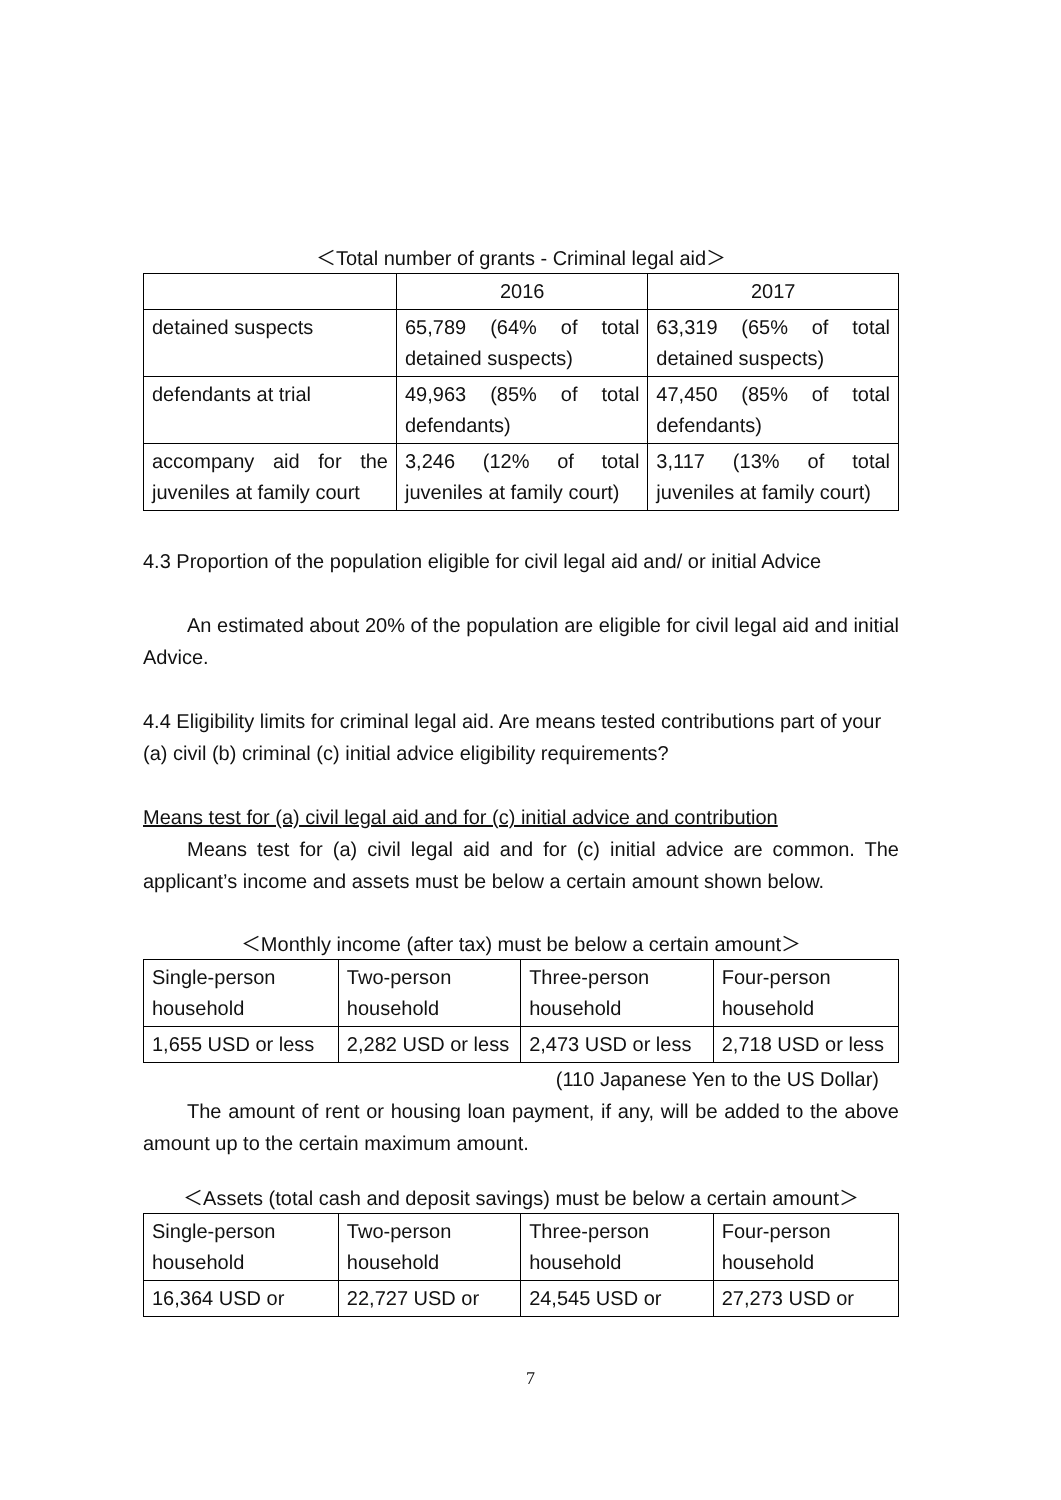＜Total number of grants - Criminal legal aid＞
| | 2016 | 2017 |
| detained suspects | 65,789 (64% of total detained suspects) | 63,319 (65% of total detained suspects) |
| defendants at trial | 49,963 (85% of total defendants) | 47,450 (85% of total defendants) |
| accompany aid for the juveniles at family court | 3,246 (12% of total juveniles at family court) | 3,117 (13% of total juveniles at family court) |
4.3 Proportion of the population eligible for civil legal aid and/ or initial Advice
An estimated about 20% of the population are eligible for civil legal aid and initial Advice.
4.4 Eligibility limits for criminal legal aid. Are means tested contributions part of your (a) civil (b) criminal (c) initial advice eligibility requirements?
Means test for (a) civil legal aid and for (c) initial advice and contribution
Means test for (a) civil legal aid and for (c) initial advice are common. The applicant’s income and assets must be below a certain amount shown below.
＜Monthly income (after tax) must be below a certain amount＞
| Single-person household | Two-person household | Three-person household | Four-person household |
| 1,655 USD or less | 2,282 USD or less | 2,473 USD or less | 2,718 USD or less |
(110 Japanese Yen to the US Dollar)
The amount of rent or housing loan payment, if any, will be added to the above amount up to the certain maximum amount.
＜Assets (total cash and deposit savings) must be below a certain amount＞
| Single-person household | Two-person household | Three-person household | Four-person household |
| 16,364 USD or | 22,727 USD or | 24,545 USD or | 27,273 USD or |
7